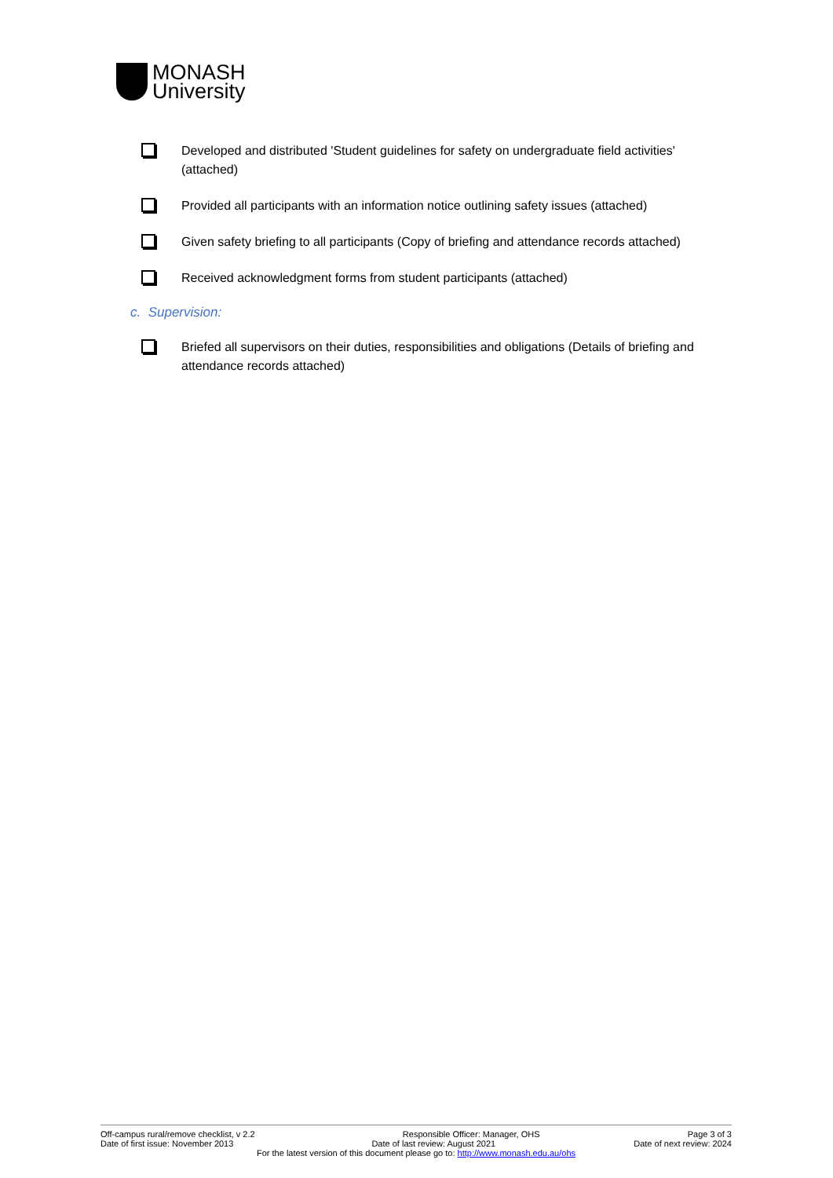MONASH
University
Developed and distributed 'Student guidelines for safety on undergraduate field activities' (attached)
Provided all participants with an information notice outlining safety issues (attached)
Given safety briefing to all participants (Copy of briefing and attendance records attached)
Received acknowledgment forms from student participants (attached)
c. Supervision:
Briefed all supervisors on their duties, responsibilities and obligations (Details of briefing and attendance records attached)
Off-campus rural/remove checklist, v 2.2 Responsible Officer: Manager, OHS Page 3 of 3
Date of first issue: November 2013 Date of last review: August 2021 Date of next review: 2024
For the latest version of this document please go to: http://www.monash.edu.au/ohs